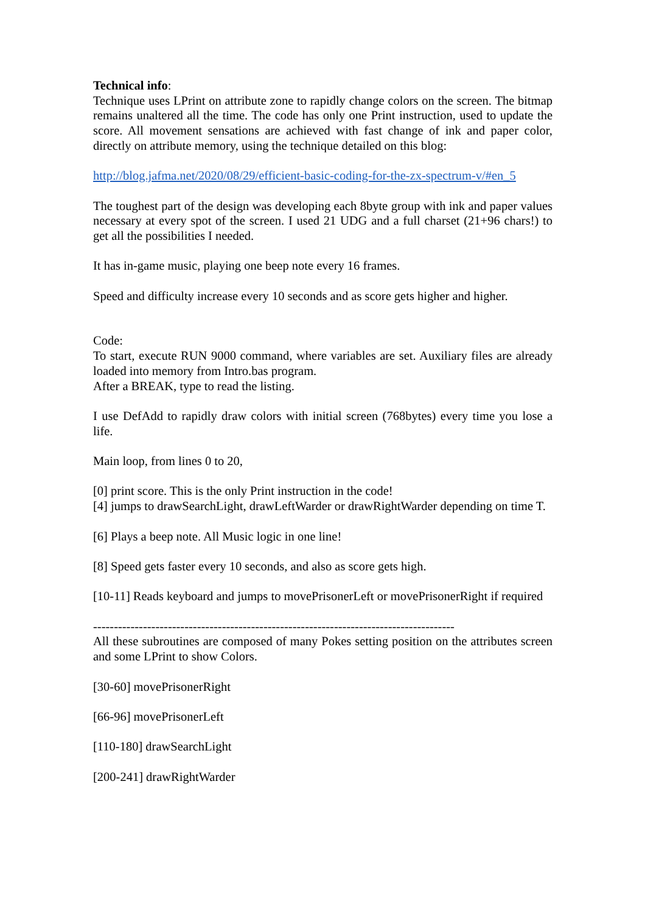Technical info:
Technique uses LPrint on attribute zone to rapidly change colors on the screen. The bitmap remains unaltered all the time. The code has only one Print instruction, used to update the score. All movement sensations are achieved with fast change of ink and paper color, directly on attribute memory, using the technique detailed on this blog:
http://blog.jafma.net/2020/08/29/efficient-basic-coding-for-the-zx-spectrum-v/#en_5
The toughest part of the design was developing each 8byte group with ink and paper values necessary at every spot of the screen. I used 21 UDG and a full charset (21+96 chars!) to get all the possibilities I needed.
It has in-game music, playing one beep note every 16 frames.
Speed and difficulty increase every 10 seconds and as score gets higher and higher.
Code:
To start, execute RUN 9000 command, where variables are set. Auxiliary files are already loaded into memory from Intro.bas program.
After a BREAK, type to read the listing.
I use DefAdd to rapidly draw colors with initial screen (768bytes) every time you lose a life.
Main loop, from lines 0 to 20,
[0] print score. This is the only Print instruction in the code!
[4] jumps to drawSearchLight, drawLeftWarder or drawRightWarder depending on time T.
[6] Plays a beep note. All Music logic in one line!
[8] Speed gets faster every 10 seconds, and also as score gets high.
[10-11] Reads keyboard and jumps to movePrisonerLeft or movePrisonerRight if required
---------------------------------------------------------------------------------------
All these subroutines are composed of many Pokes setting position on the attributes screen and some LPrint to show Colors.
[30-60] movePrisonerRight
[66-96] movePrisonerLeft
[110-180] drawSearchLight
[200-241] drawRightWarder